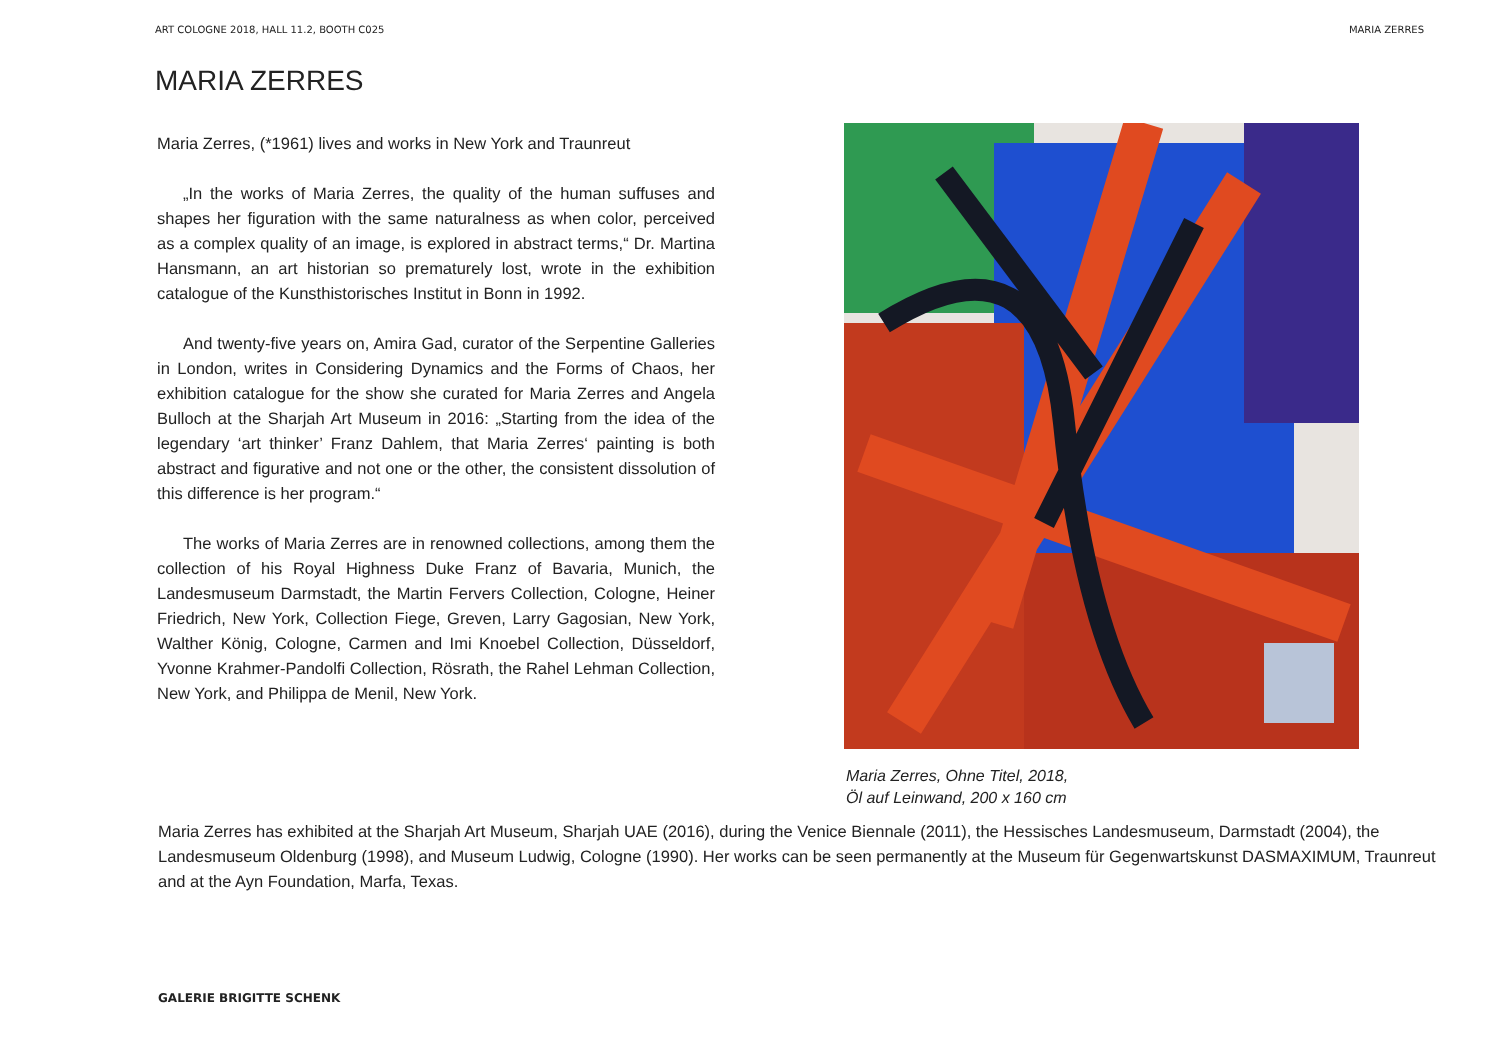ART COLOGNE 2018, HALL 11.2, BOOTH C025 MARIA ZERRES
MARIA ZERRES
Maria Zerres, (*1961) lives and works in New York and Traunreut
„In the works of Maria Zerres, the quality of the human suffuses and shapes her figuration with the same naturalness as when color, perceived as a complex quality of an image, is explored in abstract terms,“ Dr. Martina Hansmann, an art historian so prematurely lost, wrote in the exhibition catalogue of the Kunsthistorisches Institut in Bonn in 1992.
And twenty-five years on, Amira Gad, curator of the Serpentine Galleries in London, writes in Considering Dynamics and the Forms of Chaos, her exhibition catalogue for the show she curated for Maria Zerres and Angela Bulloch at the Sharjah Art Museum in 2016: „Starting from the idea of the legendary ‘art thinker’ Franz Dahlem, that Maria Zerres‘ painting is both abstract and figurative and not one or the other, the consistent dissolution of this difference is her program.“
The works of Maria Zerres are in renowned collections, among them the collection of his Royal Highness Duke Franz of Bavaria, Munich, the Landesmuseum Darmstadt, the Martin Fervers Collection, Cologne, Heiner Friedrich, New York, Collection Fiege, Greven, Larry Gagosian, New York, Walther König, Cologne, Carmen and Imi Knoebel Collection, Düsseldorf, Yvonne Krahmer-Pandolfi Collection, Rösrath, the Rahel Lehman Collection, New York, and Philippa de Menil, New York.
Maria Zerres, Ohne Titel, 2018,
Öl auf Leinwand, 200 x 160 cm
Maria Zerres has exhibited at the Sharjah Art Museum, Sharjah UAE (2016), during the Venice Biennale (2011), the Hessisches Landesmuseum, Darmstadt (2004), the Landesmuseum Oldenburg (1998), and Museum Ludwig, Cologne (1990). Her works can be seen permanently at the Museum für Gegenwartskunst DASMAXIMUM, Traunreut and at the Ayn Foundation, Marfa, Texas.
GALERIE BRIGITTE SCHENK